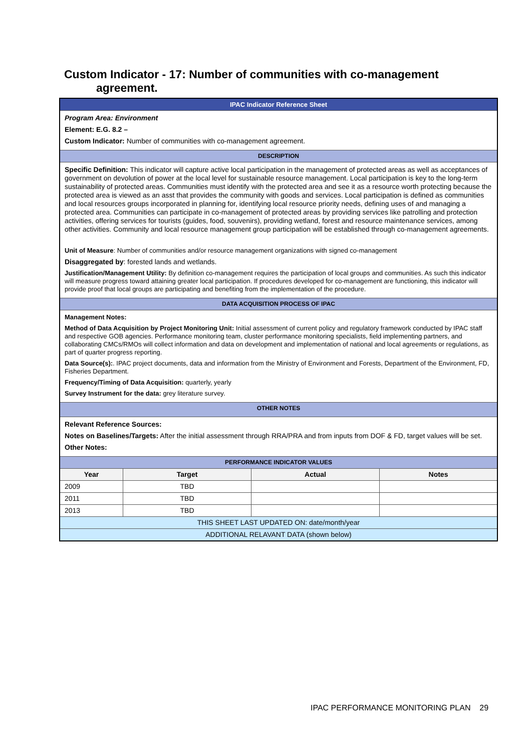Custom Indicator - 17: Number of communities with co-management
agreement.
| IPAC Indicator Reference Sheet | | | |
| Program Area: Environment Element: E.G. 8.2 – Custom Indicator: Number of communities with co-management agreement. | | | |
| DESCRIPTION | | | |
| Specific Definition: This indicator will capture active local participation in the management of protected areas as well as acceptances of government on devolution of power at the local level for sustainable resource management. Local participation is key to the long-term sustainability of protected areas. Communities must identify with the protected area and see it as a resource worth protecting because the protected area is viewed as an asst that provides the community with goods and services. Local participation is defined as communities and local resources groups incorporated in planning for, identifying local resource priority needs, defining uses of and managing a protected area. Communities can participate in co-management of protected areas by providing services like patrolling and protection activities, offering services for tourists (guides, food, souvenirs), providing wetland, forest and resource maintenance services, among other activities. Community and local resource management group participation will be established through co-management agreements. Unit of Measure : Number of communities and/or resource management organizations with signed co-management Disaggregated by : forested lands and wetlands. Justification/Management Utility: By definition co-management requires the participation of local groups and communities. As such this indicator will measure progress toward attaining greater local participation. If procedures developed for co-management are functioning, this indicator will provide proof that local groups are participating and benefiting from the implementation of the procedure. | | | |
| DATA ACQUISITION PROCESS OF IPAC | | | |
| Management Notes: Method of Data Acquisition by Project Monitoring Unit: Initial assessment of current policy and regulatory framework conducted by IPAC staff and respective GOB agencies. Performance monitoring team, cluster performance monitoring specialists, field implementing partners, and collaborating CMCs/RMOs will collect information and data on development and implementation of national and local agreements or regulations, as part of quarter progress reporting. Data Source(s): . IPAC project documents, data and information from the Ministry of Environment and Forests, Department of the Environment, FD, Fisheries Department. Frequency/Timing of Data Acquisition: quarterly, yearly Survey Instrument for the data: grey literature survey. | | | |
| OTHER NOTES | | | |
| Relevant Reference Sources: Notes on Baselines/Targets: After the initial assessment through RRA/PRA and from inputs from DOF & FD, target values will be set. Other Notes: | | | |
| PERFORMANCE INDICATOR VALUES | | | |
| Year | Target | Actual | Notes |
| 2009 | TBD | | |
| 2011 | TBD | | |
| 2013 | TBD | | |
| THIS SHEET LAST UPDATED ON: date/month/year | | | |
| ADDITIONAL RELAVANT DATA (shown below) | | | |
IPAC PERFORMANCE MONITORING PLAN 29